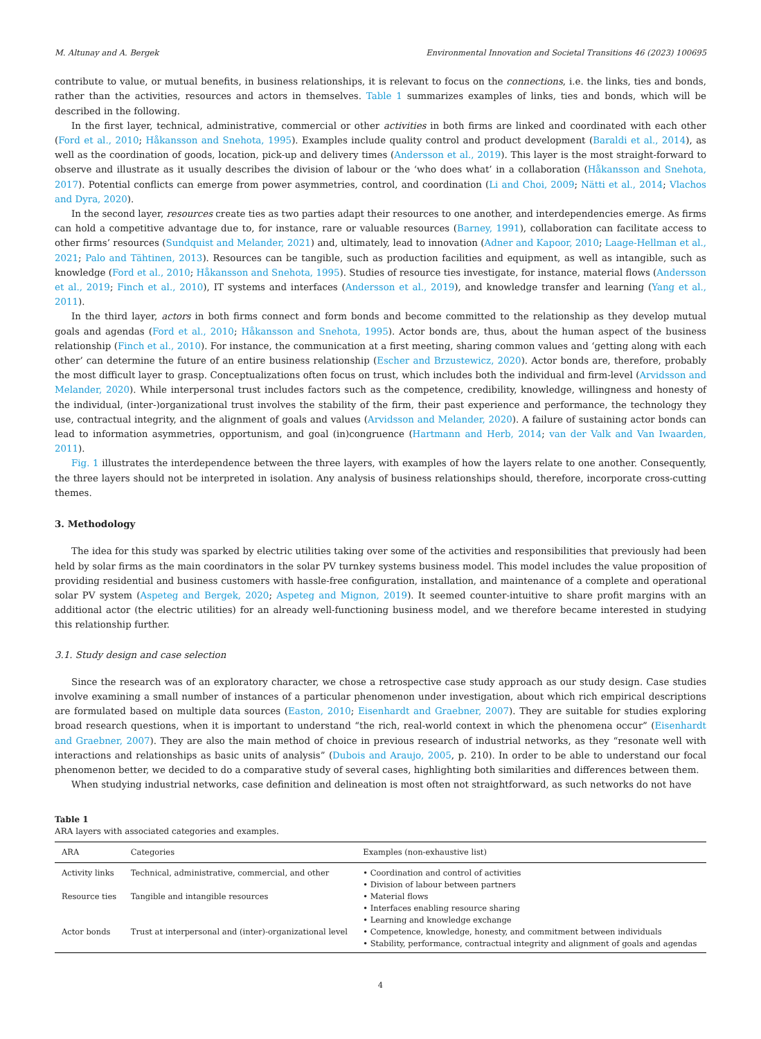M. Altunay and A. Bergek Environmental Innovation and Societal Transitions 46 (2023) 100695
contribute to value, or mutual benefits, in business relationships, it is relevant to focus on the connections, i.e. the links, ties and bonds, rather than the activities, resources and actors in themselves. Table 1 summarizes examples of links, ties and bonds, which will be described in the following.
In the first layer, technical, administrative, commercial or other activities in both firms are linked and coordinated with each other (Ford et al., 2010; Håkansson and Snehota, 1995). Examples include quality control and product development (Baraldi et al., 2014), as well as the coordination of goods, location, pick-up and delivery times (Andersson et al., 2019). This layer is the most straight-forward to observe and illustrate as it usually describes the division of labour or the ‘who does what’ in a collaboration (Håkansson and Snehota, 2017). Potential conflicts can emerge from power asymmetries, control, and coordination (Li and Choi, 2009; Nätti et al., 2014; Vlachos and Dyra, 2020).
In the second layer, resources create ties as two parties adapt their resources to one another, and interdependencies emerge. As firms can hold a competitive advantage due to, for instance, rare or valuable resources (Barney, 1991), collaboration can facilitate access to other firms’ resources (Sundquist and Melander, 2021) and, ultimately, lead to innovation (Adner and Kapoor, 2010; Laage-Hellman et al., 2021; Palo and Tähtinen, 2013). Resources can be tangible, such as production facilities and equipment, as well as intangible, such as knowledge (Ford et al., 2010; Håkansson and Snehota, 1995). Studies of resource ties investigate, for instance, material flows (Andersson et al., 2019; Finch et al., 2010), IT systems and interfaces (Andersson et al., 2019), and knowledge transfer and learning (Yang et al., 2011).
In the third layer, actors in both firms connect and form bonds and become committed to the relationship as they develop mutual goals and agendas (Ford et al., 2010; Håkansson and Snehota, 1995). Actor bonds are, thus, about the human aspect of the business relationship (Finch et al., 2010). For instance, the communication at a first meeting, sharing common values and ‘getting along with each other’ can determine the future of an entire business relationship (Escher and Brzustewicz, 2020). Actor bonds are, therefore, probably the most difficult layer to grasp. Conceptualizations often focus on trust, which includes both the individual and firm-level (Arvidsson and Melander, 2020). While interpersonal trust includes factors such as the competence, credibility, knowledge, willingness and honesty of the individual, (inter-)organizational trust involves the stability of the firm, their past experience and performance, the technology they use, contractual integrity, and the alignment of goals and values (Arvidsson and Melander, 2020). A failure of sustaining actor bonds can lead to information asymmetries, opportunism, and goal (in)congruence (Hartmann and Herb, 2014; van der Valk and Van Iwaarden, 2011).
Fig. 1 illustrates the interdependence between the three layers, with examples of how the layers relate to one another. Consequently, the three layers should not be interpreted in isolation. Any analysis of business relationships should, therefore, incorporate cross-cutting themes.
3. Methodology
The idea for this study was sparked by electric utilities taking over some of the activities and responsibilities that previously had been held by solar firms as the main coordinators in the solar PV turnkey systems business model. This model includes the value proposition of providing residential and business customers with hassle-free configuration, installation, and maintenance of a complete and operational solar PV system (Aspeteg and Bergek, 2020; Aspeteg and Mignon, 2019). It seemed counter-intuitive to share profit margins with an additional actor (the electric utilities) for an already well-functioning business model, and we therefore became interested in studying this relationship further.
3.1. Study design and case selection
Since the research was of an exploratory character, we chose a retrospective case study approach as our study design. Case studies involve examining a small number of instances of a particular phenomenon under investigation, about which rich empirical descriptions are formulated based on multiple data sources (Easton, 2010; Eisenhardt and Graebner, 2007). They are suitable for studies exploring broad research questions, when it is important to understand “the rich, real-world context in which the phenomena occur” (Eisenhardt and Graebner, 2007). They are also the main method of choice in previous research of industrial networks, as they “resonate well with interactions and relationships as basic units of analysis” (Dubois and Araujo, 2005, p. 210). In order to be able to understand our focal phenomenon better, we decided to do a comparative study of several cases, highlighting both similarities and differences between them.
When studying industrial networks, case definition and delineation is most often not straightforward, as such networks do not have
Table 1
ARA layers with associated categories and examples.
| ARA | Categories | Examples (non-exhaustive list) |
| --- | --- | --- |
| Activity links | Technical, administrative, commercial, and other | • Coordination and control of activities • Division of labour between partners |
| Resource ties | Tangible and intangible resources | • Material flows • Interfaces enabling resource sharing • Learning and knowledge exchange |
| Actor bonds | Trust at interpersonal and (inter)-organizational level | • Competence, knowledge, honesty, and commitment between individuals • Stability, performance, contractual integrity and alignment of goals and agendas |
4